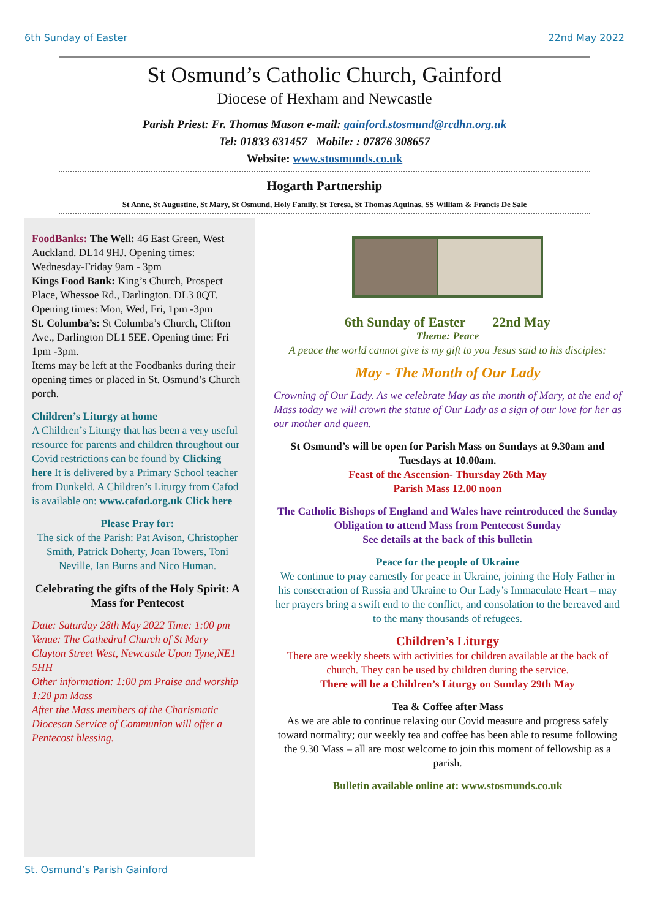6th Sunday of Easter 22nd May 2022
St Osmund’s Catholic Church, Gainford
Diocese of Hexham and Newcastle
Parish Priest: Fr. Thomas Mason e-mail: gainford.stosmund@rcdhn.org.uk
Tel: 01833 631457 Mobile: : 07876 308657
Website: www.stosmunds.co.uk
Hogarth Partnership
St Anne, St Augustine, St Mary, St Osmund, Holy Family, St Teresa, St Thomas Aquinas, SS William & Francis De Sale
FoodBanks: The Well: 46 East Green, West Auckland. DL14 9HJ. Opening times: Wednesday-Friday 9am - 3pm
Kings Food Bank: King’s Church, Prospect Place, Whessoe Rd., Darlington. DL3 0QT.
Opening times: Mon, Wed, Fri, 1pm -3pm
St. Columba’s: St Columba’s Church, Clifton Ave., Darlington DL1 5EE. Opening time: Fri 1pm -3pm.
Items may be left at the Foodbanks during their opening times or placed in St. Osmund’s Church porch.
Children’s Liturgy at home
A Children’s Liturgy that has been a very useful resource for parents and children throughout our Covid restrictions can be found by Clicking here It is delivered by a Primary School teacher from Dunkeld. A Children’s Liturgy from Cafod is available on: www.cafod.org.uk Click here
Please Pray for:
The sick of the Parish: Pat Avison, Christopher Smith, Patrick Doherty, Joan Towers, Toni Neville, Ian Burns and Nico Human.
Celebrating the gifts of the Holy Spirit: A Mass for Pentecost
Date: Saturday 28th May 2022 Time: 1:00 pm
Venue: The Cathedral Church of St Mary Clayton Street West, Newcastle Upon Tyne,NE1 5HH
Other information: 1:00 pm Praise and worship 1:20 pm Mass
After the Mass members of the Charismatic Diocesan Service of Communion will offer a Pentecost blessing.
6th Sunday of Easter 22nd May
Theme: Peace
A peace the world cannot give is my gift to you Jesus said to his disciples:
May - The Month of Our Lady
Crowning of Our Lady. As we celebrate May as the month of Mary, at the end of Mass today we will crown the statue of Our Lady as a sign of our love for her as our mother and queen.
St Osmund’s will be open for Parish Mass on Sundays at 9.30am and Tuesdays at 10.00am.
Feast of the Ascension- Thursday 26th May
Parish Mass 12.00 noon
The Catholic Bishops of England and Wales have reintroduced the Sunday Obligation to attend Mass from Pentecost Sunday
See details at the back of this bulletin
Peace for the people of Ukraine
We continue to pray earnestly for peace in Ukraine, joining the Holy Father in his consecration of Russia and Ukraine to Our Lady’s Immaculate Heart – may her prayers bring a swift end to the conflict, and consolation to the bereaved and to the many thousands of refugees.
Children’s Liturgy
There are weekly sheets with activities for children available at the back of church. They can be used by children during the service.
There will be a Children’s Liturgy on Sunday 29th May
Tea & Coffee after Mass
As we are able to continue relaxing our Covid measure and progress safely toward normality; our weekly tea and coffee has been able to resume following the 9.30 Mass – all are most welcome to join this moment of fellowship as a parish.
Bulletin available online at: www.stosmunds.co.uk
St. Osmund’s Parish Gainford